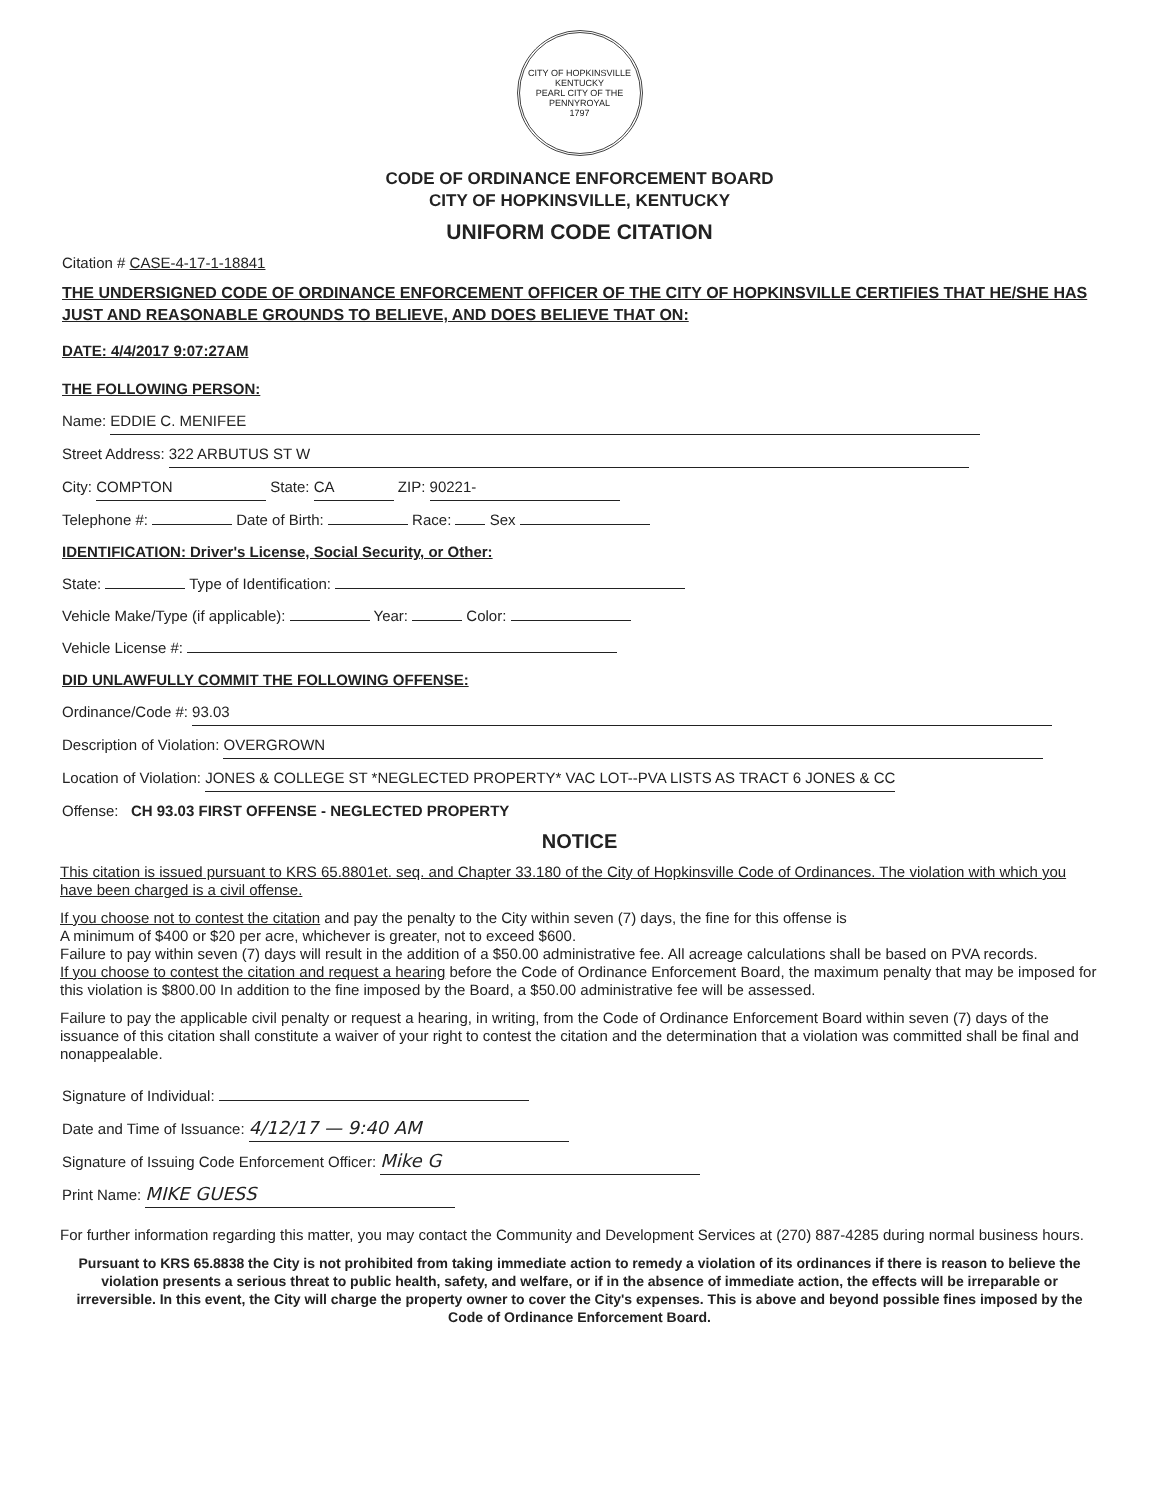CITY OF HOPKINSVILLE KENTUCKY
PEARL CITY OF THE PENNYROYAL
1797
CODE OF ORDINANCE ENFORCEMENT BOARD
CITY OF HOPKINSVILLE, KENTUCKY
UNIFORM CODE CITATION
Citation # CASE-4-17-1-18841
THE UNDERSIGNED CODE OF ORDINANCE ENFORCEMENT OFFICER OF THE CITY OF HOPKINSVILLE CERTIFIES THAT HE/SHE HAS JUST AND REASONABLE GROUNDS TO BELIEVE, AND DOES BELIEVE THAT ON:
DATE: 4/4/2017 9:07:27AM
THE FOLLOWING PERSON:
Name: EDDIE C. MENIFEE
Street Address: 322 ARBUTUS ST W
City: COMPTON State: CA ZIP: 90221-
Telephone #: Date of Birth: Race: Sex
IDENTIFICATION: Driver's License, Social Security, or Other:
State: Type of Identification:
Vehicle Make/Type (if applicable): Year: Color:
Vehicle License #:
DID UNLAWFULLY COMMIT THE FOLLOWING OFFENSE:
Ordinance/Code #: 93.03
Description of Violation: OVERGROWN
Location of Violation: JONES & COLLEGE ST *NEGLECTED PROPERTY* VAC LOT--PVA LISTS AS TRACT 6 JONES & CC
Offense: CH 93.03 FIRST OFFENSE - NEGLECTED PROPERTY
NOTICE
This citation is issued pursuant to KRS 65.8801et. seq. and Chapter 33.180 of the City of Hopkinsville Code of Ordinances. The violation with which you have been charged is a civil offense.
If you choose not to contest the citation and pay the penalty to the City within seven (7) days, the fine for this offense is
A minimum of $400 or $20 per acre, whichever is greater, not to exceed $600.
Failure to pay within seven (7) days will result in the addition of a $50.00 administrative fee. All acreage calculations shall be based on PVA records.
If you choose to contest the citation and request a hearing before the Code of Ordinance Enforcement Board, the maximum penalty that may be imposed for this violation is $800.00 In addition to the fine imposed by the Board, a $50.00 administrative fee will be assessed.
Failure to pay the applicable civil penalty or request a hearing, in writing, from the Code of Ordinance Enforcement Board within seven (7) days of the issuance of this citation shall constitute a waiver of your right to contest the citation and the determination that a violation was committed shall be final and nonappealable.
Signature of Individual:
Date and Time of Issuance: 4/12/17 — 9:40 AM
Signature of Issuing Code Enforcement Officer: Mike G
Print Name: MIKE GUESS
For further information regarding this matter, you may contact the Community and Development Services at (270) 887-4285 during normal business hours.
Pursuant to KRS 65.8838 the City is not prohibited from taking immediate action to remedy a violation of its ordinances if there is reason to believe the violation presents a serious threat to public health, safety, and welfare, or if in the absence of immediate action, the effects will be irreparable or irreversible. In this event, the City will charge the property owner to cover the City's expenses. This is above and beyond possible fines imposed by the Code of Ordinance Enforcement Board.